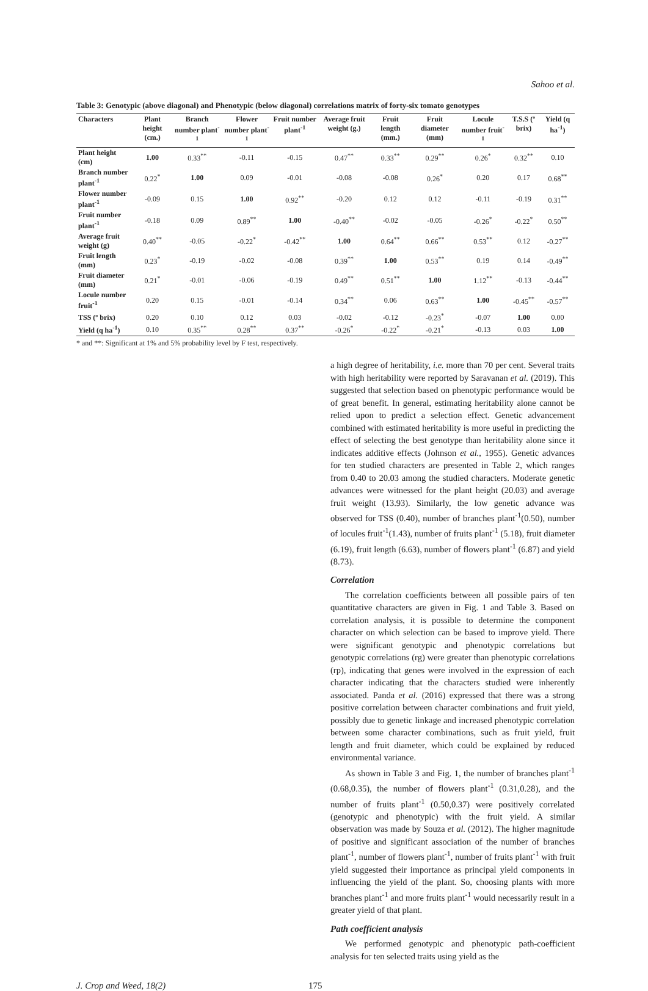Sahoo et al.
Table 3: Genotypic (above diagonal) and Phenotypic (below diagonal) correlations matrix of forty-six tomato genotypes
| Characters | Plant height (cm.) | Branch number plant<sup>-1</sup> | Flower number plant<sup>-1</sup> | Fruit number plant<sup>-1</sup> | Average fruit weight (g.) | Fruit length (mm.) | Fruit diameter (mm) | Locule number fruit<sup>-1</sup> | T.S.S (º brix) | Yield (q ha<sup>-1</sup>) |
| --- | --- | --- | --- | --- | --- | --- | --- | --- | --- | --- |
| Plant height (cm) | 1.00 | 0.33<sup>**</sup> | -0.11 | -0.15 | 0.47<sup>**</sup> | 0.33<sup>**</sup> | 0.29<sup>**</sup> | 0.26<sup>*</sup> | 0.32<sup>**</sup> | 0.10 |
| Branch number plant<sup>-1</sup> | 0.22<sup>*</sup> | 1.00 | 0.09 | -0.01 | -0.08 | -0.08 | 0.26<sup>*</sup> | 0.20 | 0.17 | 0.68<sup>**</sup> |
| Flower number plant<sup>-1</sup> | -0.09 | 0.15 | 1.00 | 0.92<sup>**</sup> | -0.20 | 0.12 | 0.12 | -0.11 | -0.19 | 0.31<sup>**</sup> |
| Fruit number plant<sup>-1</sup> | -0.18 | 0.09 | 0.89<sup>**</sup> | 1.00 | -0.40<sup>**</sup> | -0.02 | -0.05 | -0.26<sup>*</sup> | -0.22<sup>*</sup> | 0.50<sup>**</sup> |
| Average fruit weight (g) | 0.40<sup>**</sup> | -0.05 | -0.22<sup>*</sup> | -0.42<sup>**</sup> | 1.00 | 0.64<sup>**</sup> | 0.66<sup>**</sup> | 0.53<sup>**</sup> | 0.12 | -0.27<sup>**</sup> |
| Fruit length (mm) | 0.23<sup>*</sup> | -0.19 | -0.02 | -0.08 | 0.39<sup>**</sup> | 1.00 | 0.53<sup>**</sup> | 0.19 | 0.14 | -0.49<sup>**</sup> |
| Fruit diameter (mm) | 0.21<sup>*</sup> | -0.01 | -0.06 | -0.19 | 0.49<sup>**</sup> | 0.51<sup>**</sup> | 1.00 | 1.12<sup>**</sup> | -0.13 | -0.44<sup>**</sup> |
| Locule number fruit<sup>-1</sup> | 0.20 | 0.15 | -0.01 | -0.14 | 0.34<sup>**</sup> | 0.06 | 0.63<sup>**</sup> | 1.00 | -0.45<sup>**</sup> | -0.57<sup>**</sup> |
| TSS (º brix) | 0.20 | 0.10 | 0.12 | 0.03 | -0.02 | -0.12 | -0.23<sup>*</sup> | -0.07 | 1.00 | 0.00 |
| Yield (q ha<sup>-1</sup>) | 0.10 | 0.35<sup>**</sup> | 0.28<sup>**</sup> | 0.37<sup>**</sup> | -0.26<sup>*</sup> | -0.22<sup>*</sup> | -0.21<sup>*</sup> | -0.13 | 0.03 | 1.00 |
* and **: Significant at 1% and 5% probability level by F test, respectively.
a high degree of heritability, i.e. more than 70 per cent. Several traits with high heritability were reported by Saravanan et al. (2019). This suggested that selection based on phenotypic performance would be of great benefit. In general, estimating heritability alone cannot be relied upon to predict a selection effect. Genetic advancement combined with estimated heritability is more useful in predicting the effect of selecting the best genotype than heritability alone since it indicates additive effects (Johnson et al., 1955). Genetic advances for ten studied characters are presented in Table 2, which ranges from 0.40 to 20.03 among the studied characters. Moderate genetic advances were witnessed for the plant height (20.03) and average fruit weight (13.93). Similarly, the low genetic advance was observed for TSS (0.40), number of branches plant<sup>-1</sup>(0.50), number of locules fruit<sup>-1</sup>(1.43), number of fruits plant<sup>-1</sup> (5.18), fruit diameter (6.19), fruit length (6.63), number of flowers plant<sup>-1</sup> (6.87) and yield (8.73).
Correlation
The correlation coefficients between all possible pairs of ten quantitative characters are given in Fig. 1 and Table 3. Based on correlation analysis, it is possible to determine the component character on which selection can be based to improve yield. There were significant genotypic and phenotypic correlations but genotypic correlations (rg) were greater than phenotypic correlations (rp), indicating that genes were involved in the expression of each character indicating that the characters studied were inherently associated. Panda et al. (2016) expressed that there was a strong positive correlation between character combinations and fruit yield, possibly due to genetic linkage and increased phenotypic correlation between some character combinations, such as fruit yield, fruit length and fruit diameter, which could be explained by reduced environmental variance.
As shown in Table 3 and Fig. 1, the number of branches plant<sup>-1</sup> (0.68,0.35), the number of flowers plant<sup>-1</sup> (0.31,0.28), and the number of fruits plant<sup>-1</sup> (0.50,0.37) were positively correlated (genotypic and phenotypic) with the fruit yield. A similar observation was made by Souza et al. (2012). The higher magnitude of positive and significant association of the number of branches plant<sup>-1</sup>, number of flowers plant<sup>-1</sup>, number of fruits plant<sup>-1</sup> with fruit yield suggested their importance as principal yield components in influencing the yield of the plant. So, choosing plants with more branches plant<sup>-1</sup> and more fruits plant<sup>-1</sup> would necessarily result in a greater yield of that plant.
Path coefficient analysis
We performed genotypic and phenotypic path-coefficient analysis for ten selected traits using yield as the
J. Crop and Weed, 18(2) 175